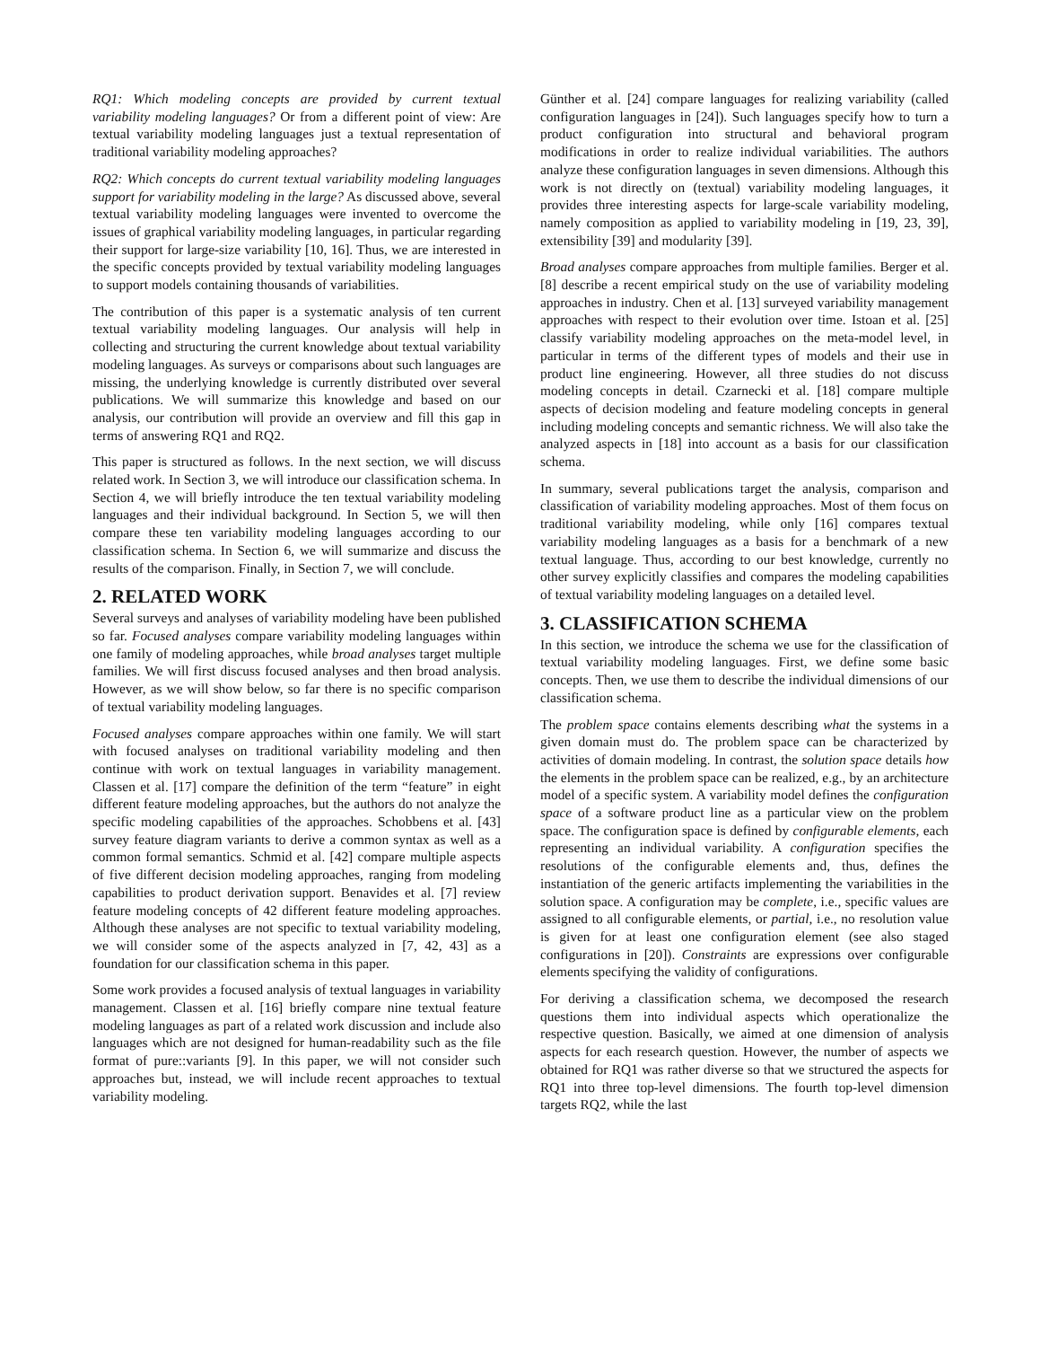RQ1: Which modeling concepts are provided by current textual variability modeling languages? Or from a different point of view: Are textual variability modeling languages just a textual representation of traditional variability modeling approaches?
RQ2: Which concepts do current textual variability modeling languages support for variability modeling in the large? As discussed above, several textual variability modeling languages were invented to overcome the issues of graphical variability modeling languages, in particular regarding their support for large-size variability [10, 16]. Thus, we are interested in the specific concepts provided by textual variability modeling languages to support models containing thousands of variabilities.
The contribution of this paper is a systematic analysis of ten current textual variability modeling languages. Our analysis will help in collecting and structuring the current knowledge about textual variability modeling languages. As surveys or comparisons about such languages are missing, the underlying knowledge is currently distributed over several publications. We will summarize this knowledge and based on our analysis, our contribution will provide an overview and fill this gap in terms of answering RQ1 and RQ2.
This paper is structured as follows. In the next section, we will discuss related work. In Section 3, we will introduce our classification schema. In Section 4, we will briefly introduce the ten textual variability modeling languages and their individual background. In Section 5, we will then compare these ten variability modeling languages according to our classification schema. In Section 6, we will summarize and discuss the results of the comparison. Finally, in Section 7, we will conclude.
2. RELATED WORK
Several surveys and analyses of variability modeling have been published so far. Focused analyses compare variability modeling languages within one family of modeling approaches, while broad analyses target multiple families. We will first discuss focused analyses and then broad analysis. However, as we will show below, so far there is no specific comparison of textual variability modeling languages.
Focused analyses compare approaches within one family. We will start with focused analyses on traditional variability modeling and then continue with work on textual languages in variability management. Classen et al. [17] compare the definition of the term “feature” in eight different feature modeling approaches, but the authors do not analyze the specific modeling capabilities of the approaches. Schobbens et al. [43] survey feature diagram variants to derive a common syntax as well as a common formal semantics. Schmid et al. [42] compare multiple aspects of five different decision modeling approaches, ranging from modeling capabilities to product derivation support. Benavides et al. [7] review feature modeling concepts of 42 different feature modeling approaches. Although these analyses are not specific to textual variability modeling, we will consider some of the aspects analyzed in [7, 42, 43] as a foundation for our classification schema in this paper.
Some work provides a focused analysis of textual languages in variability management. Classen et al. [16] briefly compare nine textual feature modeling languages as part of a related work discussion and include also languages which are not designed for human-readability such as the file format of pure::variants [9]. In this paper, we will not consider such approaches but, instead, we will include recent approaches to textual variability modeling.
Günther et al. [24] compare languages for realizing variability (called configuration languages in [24]). Such languages specify how to turn a product configuration into structural and behavioral program modifications in order to realize individual variabilities. The authors analyze these configuration languages in seven dimensions. Although this work is not directly on (textual) variability modeling languages, it provides three interesting aspects for large-scale variability modeling, namely composition as applied to variability modeling in [19, 23, 39], extensibility [39] and modularity [39].
Broad analyses compare approaches from multiple families. Berger et al. [8] describe a recent empirical study on the use of variability modeling approaches in industry. Chen et al. [13] surveyed variability management approaches with respect to their evolution over time. Istoan et al. [25] classify variability modeling approaches on the meta-model level, in particular in terms of the different types of models and their use in product line engineering. However, all three studies do not discuss modeling concepts in detail. Czarnecki et al. [18] compare multiple aspects of decision modeling and feature modeling concepts in general including modeling concepts and semantic richness. We will also take the analyzed aspects in [18] into account as a basis for our classification schema.
In summary, several publications target the analysis, comparison and classification of variability modeling approaches. Most of them focus on traditional variability modeling, while only [16] compares textual variability modeling languages as a basis for a benchmark of a new textual language. Thus, according to our best knowledge, currently no other survey explicitly classifies and compares the modeling capabilities of textual variability modeling languages on a detailed level.
3. CLASSIFICATION SCHEMA
In this section, we introduce the schema we use for the classification of textual variability modeling languages. First, we define some basic concepts. Then, we use them to describe the individual dimensions of our classification schema.
The problem space contains elements describing what the systems in a given domain must do. The problem space can be characterized by activities of domain modeling. In contrast, the solution space details how the elements in the problem space can be realized, e.g., by an architecture model of a specific system. A variability model defines the configuration space of a software product line as a particular view on the problem space. The configuration space is defined by configurable elements, each representing an individual variability. A configuration specifies the resolutions of the configurable elements and, thus, defines the instantiation of the generic artifacts implementing the variabilities in the solution space. A configuration may be complete, i.e., specific values are assigned to all configurable elements, or partial, i.e., no resolution value is given for at least one configuration element (see also staged configurations in [20]). Constraints are expressions over configurable elements specifying the validity of configurations.
For deriving a classification schema, we decomposed the research questions them into individual aspects which operationalize the respective question. Basically, we aimed at one dimension of analysis aspects for each research question. However, the number of aspects we obtained for RQ1 was rather diverse so that we structured the aspects for RQ1 into three top-level dimensions. The fourth top-level dimension targets RQ2, while the last